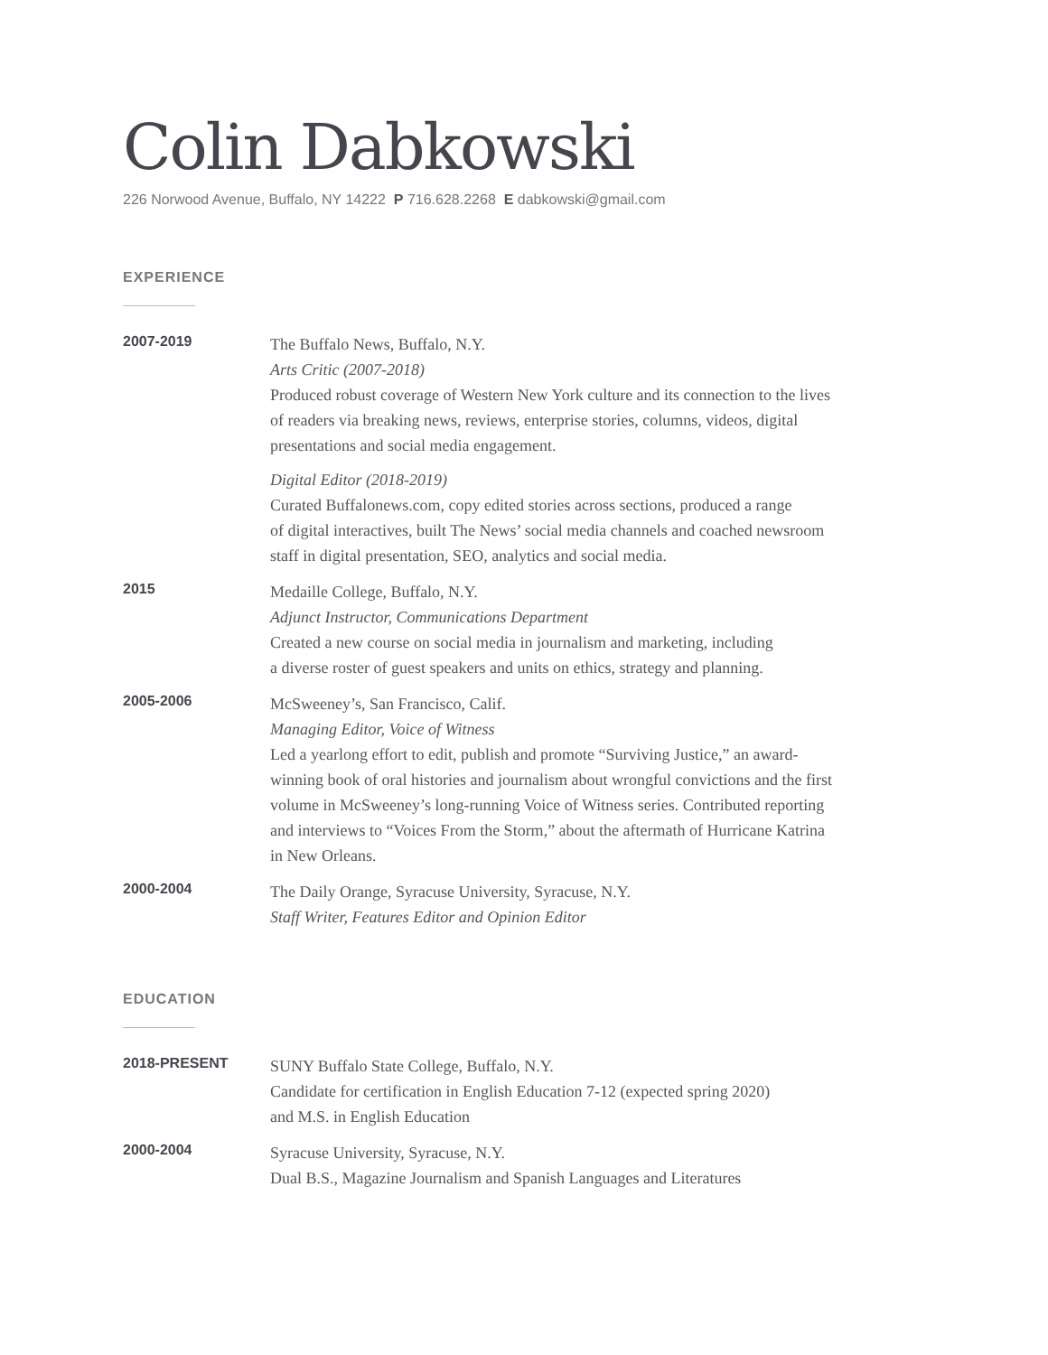Colin Dabkowski
226 Norwood Avenue, Buffalo, NY 14222 P 716.628.2268 E dabkowski@gmail.com
EXPERIENCE
2007-2019
The Buffalo News, Buffalo, N.Y.
Arts Critic (2007-2018)
Produced robust coverage of Western New York culture and its connection to the lives
of readers via breaking news, reviews, enterprise stories, columns, videos, digital
presentations and social media engagement.
Digital Editor (2018-2019)
Curated Buffalonews.com, copy edited stories across sections, produced a range
of digital interactives, built The News’ social media channels and coached newsroom
staff in digital presentation, SEO, analytics and social media.
2015
Medaille College, Buffalo, N.Y.
Adjunct Instructor, Communications Department
Created a new course on social media in journalism and marketing, including
a diverse roster of guest speakers and units on ethics, strategy and planning.
2005-2006
McSweeney’s, San Francisco, Calif.
Managing Editor, Voice of Witness
Led a yearlong effort to edit, publish and promote “Surviving Justice,” an award-
winning book of oral histories and journalism about wrongful convictions and the first
volume in McSweeney’s long-running Voice of Witness series. Contributed reporting
and interviews to “Voices From the Storm,” about the aftermath of Hurricane Katrina
in New Orleans.
2000-2004
The Daily Orange, Syracuse University, Syracuse, N.Y.
Staff Writer, Features Editor and Opinion Editor
EDUCATION
2018-PRESENT
SUNY Buffalo State College, Buffalo, N.Y.
Candidate for certification in English Education 7-12 (expected spring 2020)
and M.S. in English Education
2000-2004
Syracuse University, Syracuse, N.Y.
Dual B.S., Magazine Journalism and Spanish Languages and Literatures